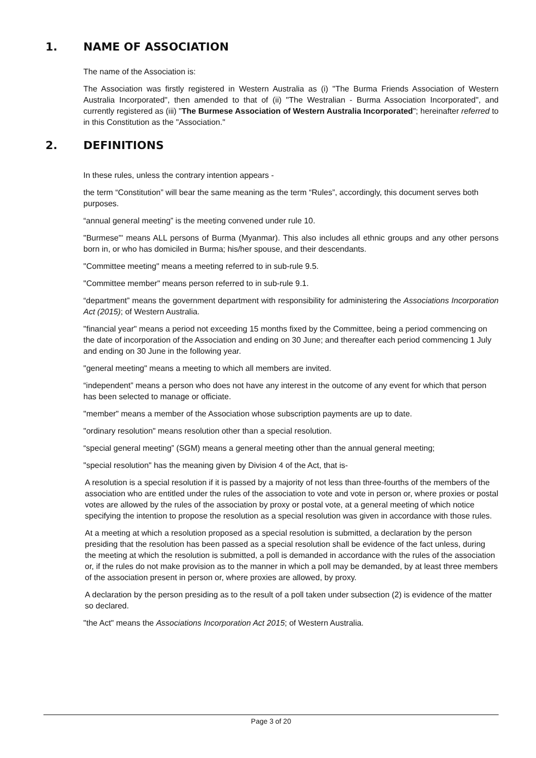1. NAME OF ASSOCIATION
The name of the Association is:
The Association was firstly registered in Western Australia as (i) "The Burma Friends Association of Western Australia Incorporated", then amended to that of (ii) "The Westralian - Burma Association Incorporated", and currently registered as (iii) "The Burmese Association of Western Australia Incorporated"; hereinafter referred to in this Constitution as the "Association."
2. DEFINITIONS
In these rules, unless the contrary intention appears -
the term “Constitution” will bear the same meaning as the term “Rules”, accordingly, this document serves both purposes.
“annual general meeting” is the meeting convened under rule 10.
"Burmese"' means ALL persons of Burma (Myanmar). This also includes all ethnic groups and any other persons born in, or who has domiciled in Burma; his/her spouse, and their descendants.
"Committee meeting" means a meeting referred to in sub-rule 9.5.
"Committee member" means person referred to in sub-rule 9.1.
“department” means the government department with responsibility for administering the Associations Incorporation Act (2015); of Western Australia.
"financial year" means a period not exceeding 15 months fixed by the Committee, being a period commencing on the date of incorporation of the Association and ending on 30 June; and thereafter each period commencing 1 July and ending on 30 June in the following year.
"general meeting" means a meeting to which all members are invited.
“independent” means a person who does not have any interest in the outcome of any event for which that person has been selected to manage or officiate.
"member" means a member of the Association whose subscription payments are up to date.
"ordinary resolution" means resolution other than a special resolution.
“special general meeting” (SGM) means a general meeting other than the annual general meeting;
"special resolution" has the meaning given by Division 4 of the Act, that is-
A resolution is a special resolution if it is passed by a majority of not less than three-fourths of the members of the association who are entitled under the rules of the association to vote and vote in person or, where proxies or postal votes are allowed by the rules of the association by proxy or postal vote, at a general meeting of which notice specifying the intention to propose the resolution as a special resolution was given in accordance with those rules.
At a meeting at which a resolution proposed as a special resolution is submitted, a declaration by the person presiding that the resolution has been passed as a special resolution shall be evidence of the fact unless, during the meeting at which the resolution is submitted, a poll is demanded in accordance with the rules of the association or, if the rules do not make provision as to the manner in which a poll may be demanded, by at least three members of the association present in person or, where proxies are allowed, by proxy.
A declaration by the person presiding as to the result of a poll taken under subsection (2) is evidence of the matter so declared.
"the Act" means the Associations Incorporation Act 2015; of Western Australia.
Page 3 of 20